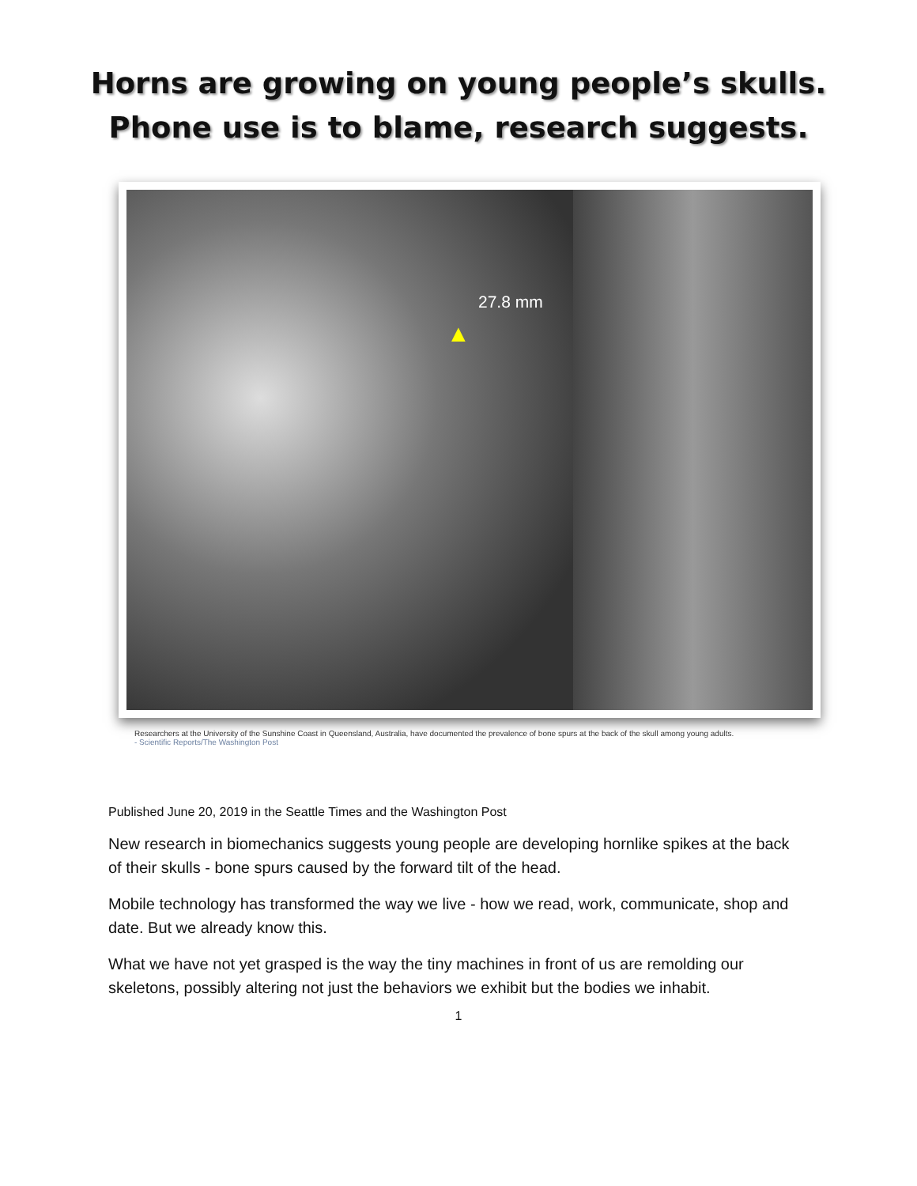Horns are growing on young people’s skulls.
Phone use is to blame, research suggests.
27.8 mm
▲
Researchers at the University of the Sunshine Coast in Queensland, Australia, have documented the prevalence of bone spurs at the back of the skull among young adults.
- Scientific Reports/The Washington Post
Published June 20, 2019 in the Seattle Times and the Washington Post
New research in biomechanics suggests young people are developing hornlike spikes at the back of their skulls - bone spurs caused by the forward tilt of the head.
Mobile technology has transformed the way we live - how we read, work, communicate, shop and date. But we already know this.
What we have not yet grasped is the way the tiny machines in front of us are remolding our skeletons, possibly altering not just the behaviors we exhibit but the bodies we inhabit.
1